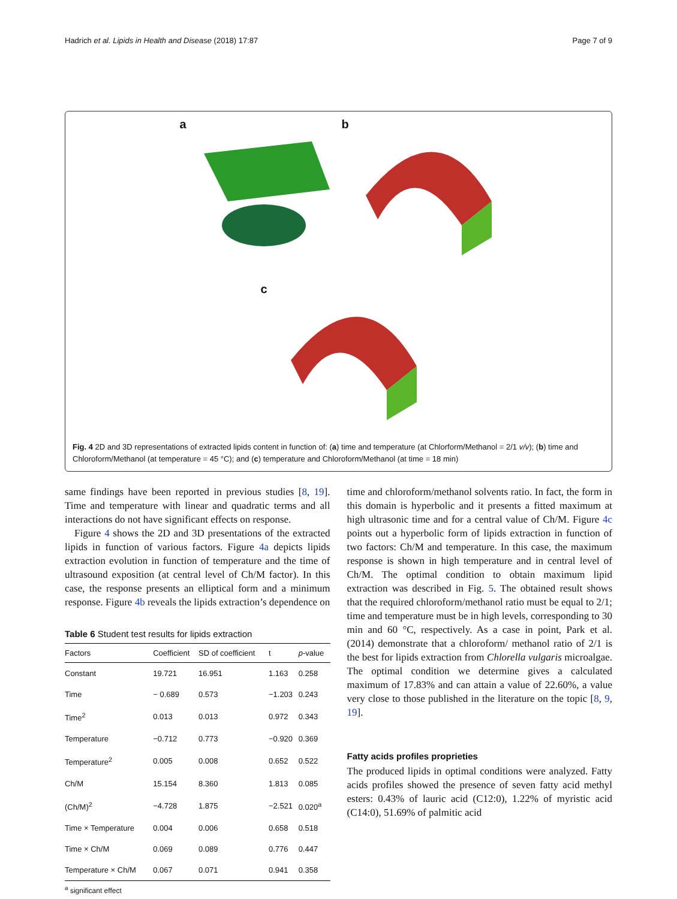Hadrich et al. Lipids in Health and Disease (2018) 17:87 Page 7 of 9
a
b
c
Fig. 4 2D and 3D representations of extracted lipids content in function of: (a) time and temperature (at Chlorform/Methanol = 2/1 v/v); (b) time and Chloroform/Methanol (at temperature = 45 °C); and (c) temperature and Chloroform/Methanol (at time = 18 min)
same findings have been reported in previous studies [8, 19]. Time and temperature with linear and quadratic terms and all interactions do not have significant effects on response.
Figure 4 shows the 2D and 3D presentations of the extracted lipids in function of various factors. Figure 4a depicts lipids extraction evolution in function of temperature and the time of ultrasound exposition (at central level of Ch/M factor). In this case, the response presents an elliptical form and a minimum response. Figure 4b reveals the lipids extraction’s dependence on
Table 6 Student test results for lipids extraction
| Factors | Coefficient | SD of coefficient | t | p -value |
| --- | --- | --- | --- | --- |
| Constant | 19.721 | 16.951 | 1.163 | 0.258 |
| Time | − 0.689 | 0.573 | −1.203 | 0.243 |
| Time<sup>2</sup> | 0.013 | 0.013 | 0.972 | 0.343 |
| Temperature | −0.712 | 0.773 | −0.920 | 0.369 |
| Temperature<sup>2</sup> | 0.005 | 0.008 | 0.652 | 0.522 |
| Ch/M | 15.154 | 8.360 | 1.813 | 0.085 |
| (Ch/M)<sup>2</sup> | −4.728 | 1.875 | −2.521 | 0.020<sup>a</sup> |
| Time × Temperature | 0.004 | 0.006 | 0.658 | 0.518 |
| Time × Ch/M | 0.069 | 0.089 | 0.776 | 0.447 |
| Temperature × Ch/M | 0.067 | 0.071 | 0.941 | 0.358 |
<sup>a</sup> significant effect
time and chloroform/methanol solvents ratio. In fact, the form in this domain is hyperbolic and it presents a fitted maximum at high ultrasonic time and for a central value of Ch/M. Figure 4c points out a hyperbolic form of lipids extraction in function of two factors: Ch/M and temperature. In this case, the maximum response is shown in high temperature and in central level of Ch/M. The optimal condition to obtain maximum lipid extraction was described in Fig. 5. The obtained result shows that the required chloroform/methanol ratio must be equal to 2/1; time and temperature must be in high levels, corresponding to 30 min and 60 °C, respectively. As a case in point, Park et al. (2014) demonstrate that a chloroform/ methanol ratio of 2/1 is the best for lipids extraction from Chlorella vulgaris microalgae. The optimal condition we determine gives a calculated maximum of 17.83% and can attain a value of 22.60%, a value very close to those published in the literature on the topic [8, 9, 19].
Fatty acids profiles proprieties
The produced lipids in optimal conditions were analyzed. Fatty acids profiles showed the presence of seven fatty acid methyl esters: 0.43% of lauric acid (C12:0), 1.22% of myristic acid (C14:0), 51.69% of palmitic acid